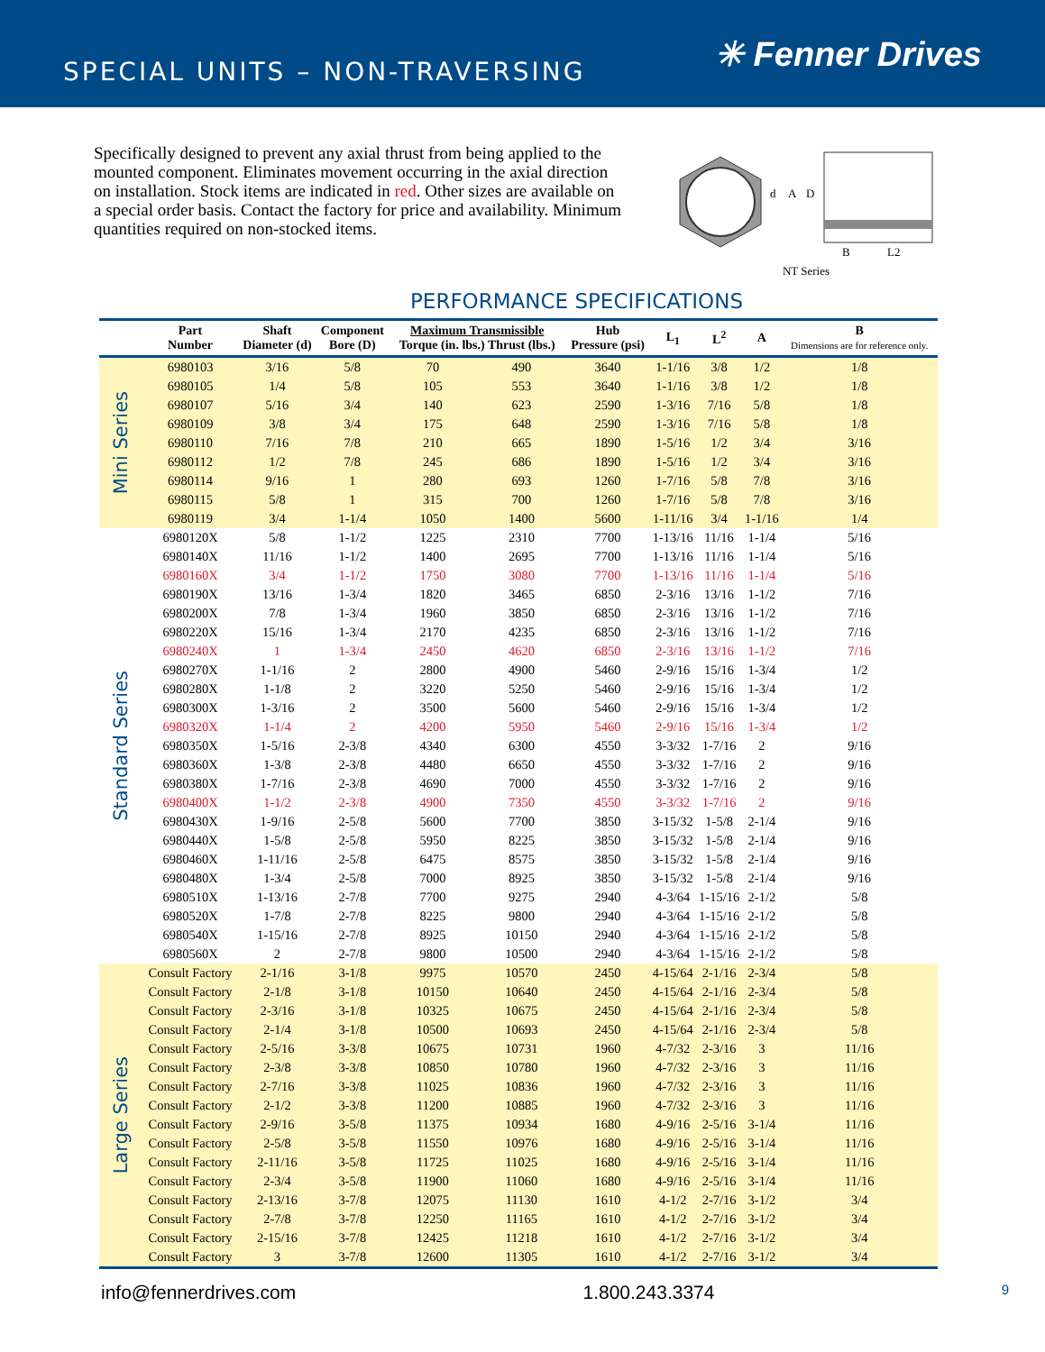SPECIAL UNITS – NON-TRAVERSING
✳ Fenner Drives
Specifically designed to prevent any axial thrust from being applied to the mounted component. Eliminates movement occurring in the axial direction on installation. Stock items are indicated in red. Other sizes are available on a special order basis. Contact the factory for price and availability. Minimum quantities required on non-stocked items.
d
A
D
B
L2
NT Series
PERFORMANCE SPECIFICATIONS
| | Part Number | Shaft Diameter (d) | Component Bore (D) | Maximum Transmissible Torque (in. lbs.) Thrust (lbs.) | | Hub Pressure (psi) | L<sub>1</sub> | L<sup>2</sup> | A | B Dimensions are for reference only. |
| --- | --- | --- | --- | --- | --- | --- | --- | --- | --- | --- |
| Mini Series | 6980103 | 3/16 | 5/8 | 70 | 490 | 3640 | 1-1/16 | 3/8 | 1/2 | 1/8 |
| | 6980105 | 1/4 | 5/8 | 105 | 553 | 3640 | 1-1/16 | 3/8 | 1/2 | 1/8 |
| | 6980107 | 5/16 | 3/4 | 140 | 623 | 2590 | 1-3/16 | 7/16 | 5/8 | 1/8 |
| | 6980109 | 3/8 | 3/4 | 175 | 648 | 2590 | 1-3/16 | 7/16 | 5/8 | 1/8 |
| | 6980110 | 7/16 | 7/8 | 210 | 665 | 1890 | 1-5/16 | 1/2 | 3/4 | 3/16 |
| | 6980112 | 1/2 | 7/8 | 245 | 686 | 1890 | 1-5/16 | 1/2 | 3/4 | 3/16 |
| | 6980114 | 9/16 | 1 | 280 | 693 | 1260 | 1-7/16 | 5/8 | 7/8 | 3/16 |
| | 6980115 | 5/8 | 1 | 315 | 700 | 1260 | 1-7/16 | 5/8 | 7/8 | 3/16 |
| | 6980119 | 3/4 | 1-1/4 | 1050 | 1400 | 5600 | 1-11/16 | 3/4 | 1-1/16 | 1/4 |
| Standard Series | 6980120X | 5/8 | 1-1/2 | 1225 | 2310 | 7700 | 1-13/16 | 11/16 | 1-1/4 | 5/16 |
| | 6980140X | 11/16 | 1-1/2 | 1400 | 2695 | 7700 | 1-13/16 | 11/16 | 1-1/4 | 5/16 |
| | 6980160X | 3/4 | 1-1/2 | 1750 | 3080 | 7700 | 1-13/16 | 11/16 | 1-1/4 | 5/16 |
| | 6980190X | 13/16 | 1-3/4 | 1820 | 3465 | 6850 | 2-3/16 | 13/16 | 1-1/2 | 7/16 |
| | 6980200X | 7/8 | 1-3/4 | 1960 | 3850 | 6850 | 2-3/16 | 13/16 | 1-1/2 | 7/16 |
| | 6980220X | 15/16 | 1-3/4 | 2170 | 4235 | 6850 | 2-3/16 | 13/16 | 1-1/2 | 7/16 |
| | 6980240X | 1 | 1-3/4 | 2450 | 4620 | 6850 | 2-3/16 | 13/16 | 1-1/2 | 7/16 |
| | 6980270X | 1-1/16 | 2 | 2800 | 4900 | 5460 | 2-9/16 | 15/16 | 1-3/4 | 1/2 |
| | 6980280X | 1-1/8 | 2 | 3220 | 5250 | 5460 | 2-9/16 | 15/16 | 1-3/4 | 1/2 |
| | 6980300X | 1-3/16 | 2 | 3500 | 5600 | 5460 | 2-9/16 | 15/16 | 1-3/4 | 1/2 |
| | 6980320X | 1-1/4 | 2 | 4200 | 5950 | 5460 | 2-9/16 | 15/16 | 1-3/4 | 1/2 |
| | 6980350X | 1-5/16 | 2-3/8 | 4340 | 6300 | 4550 | 3-3/32 | 1-7/16 | 2 | 9/16 |
| | 6980360X | 1-3/8 | 2-3/8 | 4480 | 6650 | 4550 | 3-3/32 | 1-7/16 | 2 | 9/16 |
| | 6980380X | 1-7/16 | 2-3/8 | 4690 | 7000 | 4550 | 3-3/32 | 1-7/16 | 2 | 9/16 |
| | 6980400X | 1-1/2 | 2-3/8 | 4900 | 7350 | 4550 | 3-3/32 | 1-7/16 | 2 | 9/16 |
| | 6980430X | 1-9/16 | 2-5/8 | 5600 | 7700 | 3850 | 3-15/32 | 1-5/8 | 2-1/4 | 9/16 |
| | 6980440X | 1-5/8 | 2-5/8 | 5950 | 8225 | 3850 | 3-15/32 | 1-5/8 | 2-1/4 | 9/16 |
| | 6980460X | 1-11/16 | 2-5/8 | 6475 | 8575 | 3850 | 3-15/32 | 1-5/8 | 2-1/4 | 9/16 |
| | 6980480X | 1-3/4 | 2-5/8 | 7000 | 8925 | 3850 | 3-15/32 | 1-5/8 | 2-1/4 | 9/16 |
| | 6980510X | 1-13/16 | 2-7/8 | 7700 | 9275 | 2940 | 4-3/64 | 1-15/16 | 2-1/2 | 5/8 |
| | 6980520X | 1-7/8 | 2-7/8 | 8225 | 9800 | 2940 | 4-3/64 | 1-15/16 | 2-1/2 | 5/8 |
| | 6980540X | 1-15/16 | 2-7/8 | 8925 | 10150 | 2940 | 4-3/64 | 1-15/16 | 2-1/2 | 5/8 |
| | 6980560X | 2 | 2-7/8 | 9800 | 10500 | 2940 | 4-3/64 | 1-15/16 | 2-1/2 | 5/8 |
| Large Series | Consult Factory | 2-1/16 | 3-1/8 | 9975 | 10570 | 2450 | 4-15/64 | 2-1/16 | 2-3/4 | 5/8 |
| | Consult Factory | 2-1/8 | 3-1/8 | 10150 | 10640 | 2450 | 4-15/64 | 2-1/16 | 2-3/4 | 5/8 |
| | Consult Factory | 2-3/16 | 3-1/8 | 10325 | 10675 | 2450 | 4-15/64 | 2-1/16 | 2-3/4 | 5/8 |
| | Consult Factory | 2-1/4 | 3-1/8 | 10500 | 10693 | 2450 | 4-15/64 | 2-1/16 | 2-3/4 | 5/8 |
| | Consult Factory | 2-5/16 | 3-3/8 | 10675 | 10731 | 1960 | 4-7/32 | 2-3/16 | 3 | 11/16 |
| | Consult Factory | 2-3/8 | 3-3/8 | 10850 | 10780 | 1960 | 4-7/32 | 2-3/16 | 3 | 11/16 |
| | Consult Factory | 2-7/16 | 3-3/8 | 11025 | 10836 | 1960 | 4-7/32 | 2-3/16 | 3 | 11/16 |
| | Consult Factory | 2-1/2 | 3-3/8 | 11200 | 10885 | 1960 | 4-7/32 | 2-3/16 | 3 | 11/16 |
| | Consult Factory | 2-9/16 | 3-5/8 | 11375 | 10934 | 1680 | 4-9/16 | 2-5/16 | 3-1/4 | 11/16 |
| | Consult Factory | 2-5/8 | 3-5/8 | 11550 | 10976 | 1680 | 4-9/16 | 2-5/16 | 3-1/4 | 11/16 |
| | Consult Factory | 2-11/16 | 3-5/8 | 11725 | 11025 | 1680 | 4-9/16 | 2-5/16 | 3-1/4 | 11/16 |
| | Consult Factory | 2-3/4 | 3-5/8 | 11900 | 11060 | 1680 | 4-9/16 | 2-5/16 | 3-1/4 | 11/16 |
| | Consult Factory | 2-13/16 | 3-7/8 | 12075 | 11130 | 1610 | 4-1/2 | 2-7/16 | 3-1/2 | 3/4 |
| | Consult Factory | 2-7/8 | 3-7/8 | 12250 | 11165 | 1610 | 4-1/2 | 2-7/16 | 3-1/2 | 3/4 |
| | Consult Factory | 2-15/16 | 3-7/8 | 12425 | 11218 | 1610 | 4-1/2 | 2-7/16 | 3-1/2 | 3/4 |
| | Consult Factory | 3 | 3-7/8 | 12600 | 11305 | 1610 | 4-1/2 | 2-7/16 | 3-1/2 | 3/4 |
info@fennerdrives.com 1.800.243.3374 9